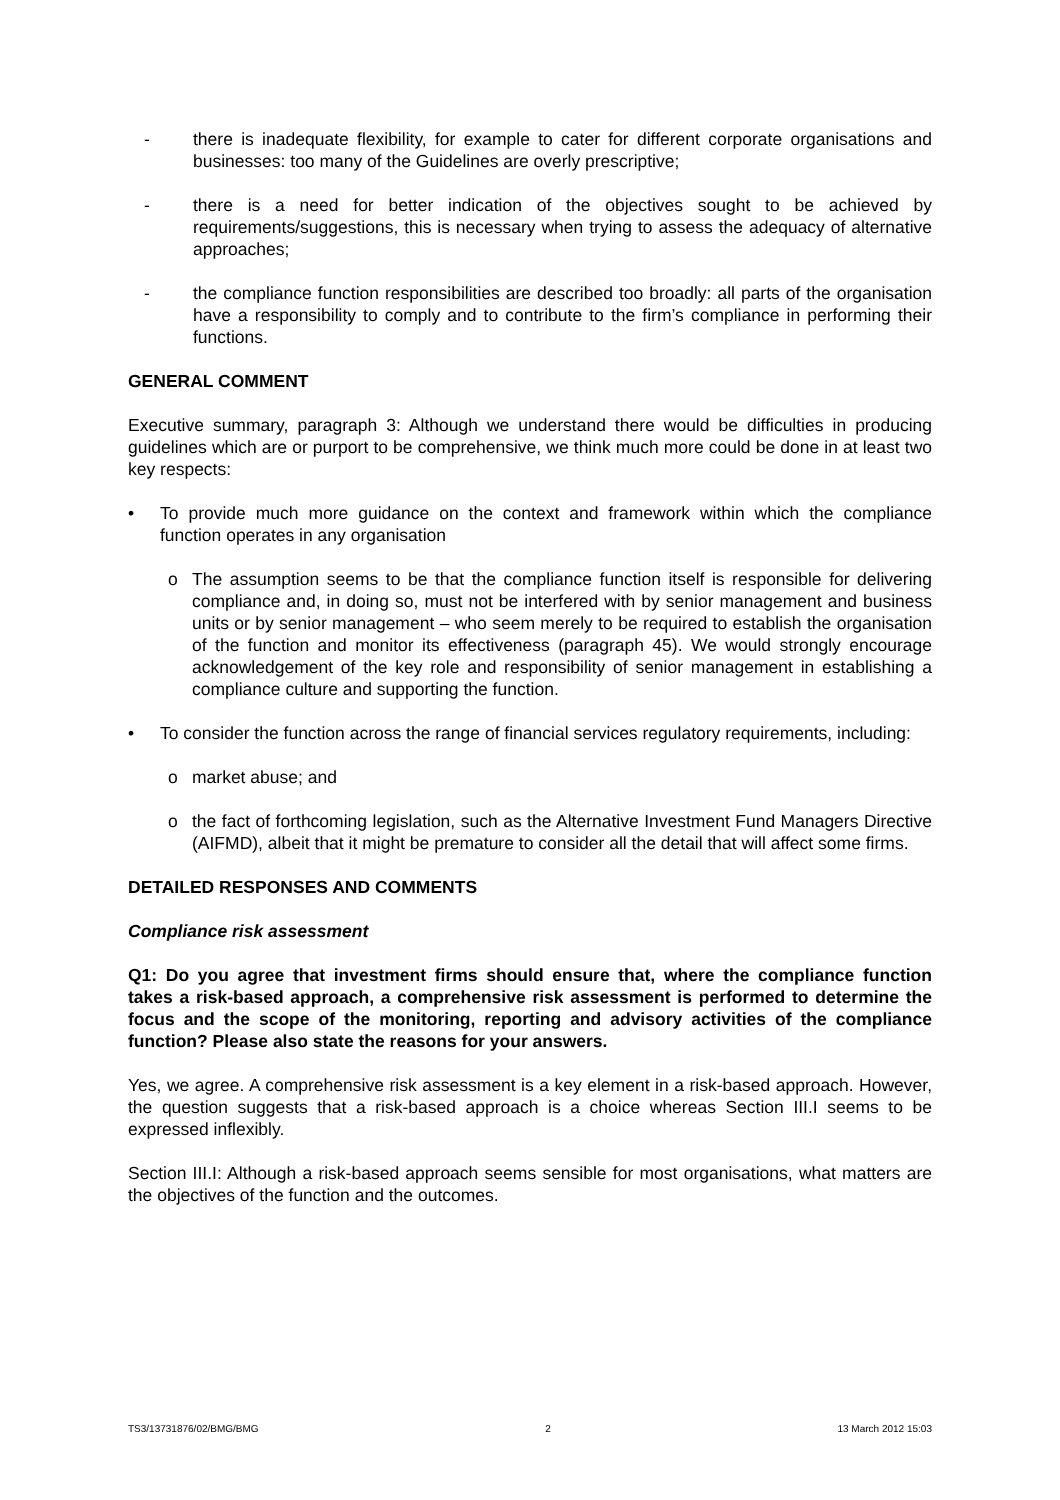- there is inadequate flexibility, for example to cater for different corporate organisations and businesses: too many of the Guidelines are overly prescriptive;
- there is a need for better indication of the objectives sought to be achieved by requirements/suggestions, this is necessary when trying to assess the adequacy of alternative approaches;
- the compliance function responsibilities are described too broadly: all parts of the organisation have a responsibility to comply and to contribute to the firm’s compliance in performing their functions.
GENERAL COMMENT
Executive summary, paragraph 3: Although we understand there would be difficulties in producing guidelines which are or purport to be comprehensive, we think much more could be done in at least two key respects:
• To provide much more guidance on the context and framework within which the compliance function operates in any organisation
o The assumption seems to be that the compliance function itself is responsible for delivering compliance and, in doing so, must not be interfered with by senior management and business units or by senior management – who seem merely to be required to establish the organisation of the function and monitor its effectiveness (paragraph 45). We would strongly encourage acknowledgement of the key role and responsibility of senior management in establishing a compliance culture and supporting the function.
• To consider the function across the range of financial services regulatory requirements, including:
o market abuse; and
o the fact of forthcoming legislation, such as the Alternative Investment Fund Managers Directive (AIFMD), albeit that it might be premature to consider all the detail that will affect some firms.
DETAILED RESPONSES AND COMMENTS
Compliance risk assessment
Q1: Do you agree that investment firms should ensure that, where the compliance function takes a risk-based approach, a comprehensive risk assessment is performed to determine the focus and the scope of the monitoring, reporting and advisory activities of the compliance function? Please also state the reasons for your answers.
Yes, we agree. A comprehensive risk assessment is a key element in a risk-based approach. However, the question suggests that a risk-based approach is a choice whereas Section III.I seems to be expressed inflexibly.
Section III.I: Although a risk-based approach seems sensible for most organisations, what matters are the objectives of the function and the outcomes.
TS3/13731876/02/BMG/BMG 2 13 March 2012 15:03